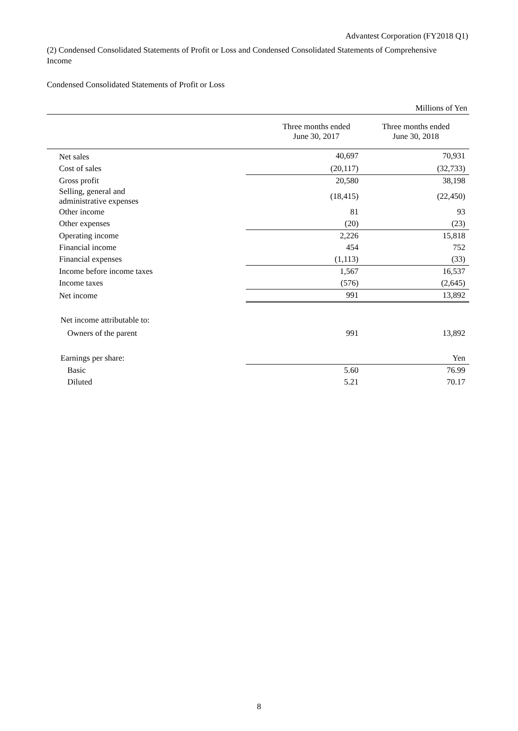Advantest Corporation (FY2018 Q1)
(2) Condensed Consolidated Statements of Profit or Loss and Condensed Consolidated Statements of Comprehensive Income
Condensed Consolidated Statements of Profit or Loss
| | | Millions of Yen |
| | Three months ended June 30, 2017 | Three months ended June 30, 2018 |
| Net sales | 40,697 | 70,931 |
| Cost of sales | (20,117) | (32,733) |
| Gross profit | 20,580 | 38,198 |
| Selling, general and administrative expenses | (18,415) | (22,450) |
| Other income | 81 | 93 |
| Other expenses | (20) | (23) |
| Operating income | 2,226 | 15,818 |
| Financial income | 454 | 752 |
| Financial expenses | (1,113) | (33) |
| Income before income taxes | 1,567 | 16,537 |
| Income taxes | (576) | (2,645) |
| Net income | 991 | 13,892 |
| Net income attributable to: | | |
| Owners of the parent | 991 | 13,892 |
| Earnings per share: | | Yen |
| Basic | 5.60 | 76.99 |
| Diluted | 5.21 | 70.17 |
8